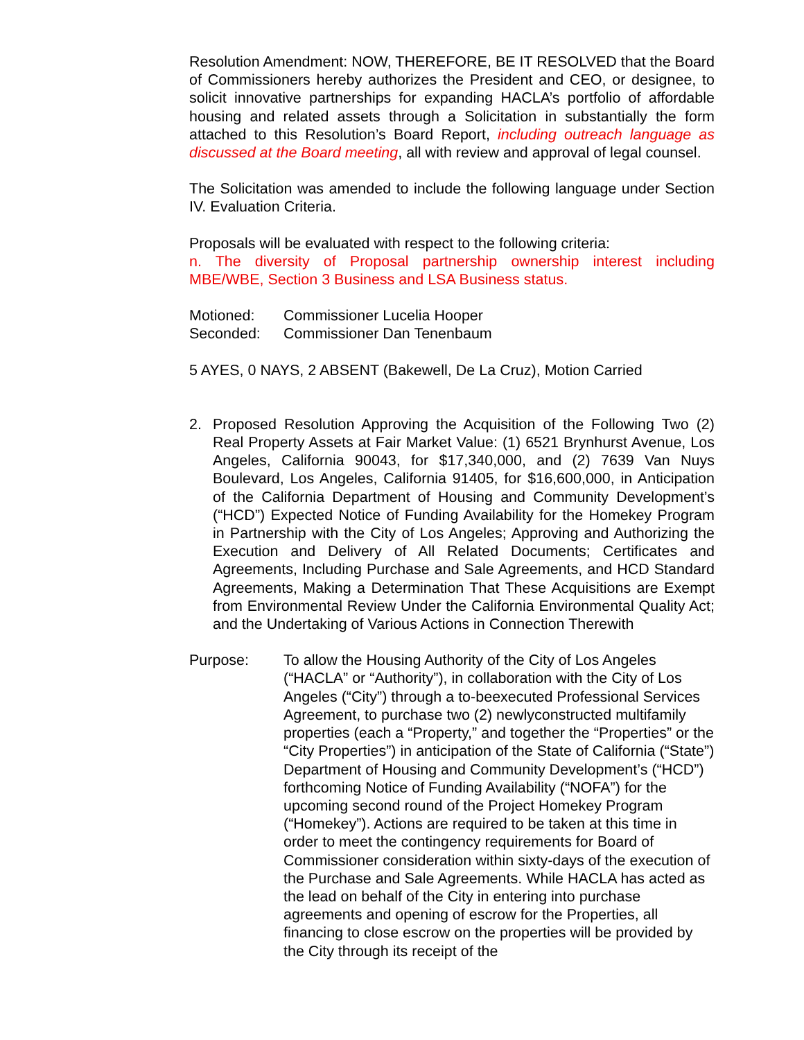Resolution Amendment: NOW, THEREFORE, BE IT RESOLVED that the Board of Commissioners hereby authorizes the President and CEO, or designee, to solicit innovative partnerships for expanding HACLA’s portfolio of affordable housing and related assets through a Solicitation in substantially the form attached to this Resolution’s Board Report, including outreach language as discussed at the Board meeting, all with review and approval of legal counsel.
The Solicitation was amended to include the following language under Section IV. Evaluation Criteria.
Proposals will be evaluated with respect to the following criteria:
n. The diversity of Proposal partnership ownership interest including MBE/WBE, Section 3 Business and LSA Business status.
Motioned: Commissioner Lucelia Hooper
Seconded: Commissioner Dan Tenenbaum
5 AYES, 0 NAYS, 2 ABSENT (Bakewell, De La Cruz), Motion Carried
2. Proposed Resolution Approving the Acquisition of the Following Two (2) Real Property Assets at Fair Market Value: (1) 6521 Brynhurst Avenue, Los Angeles, California 90043, for $17,340,000, and (2) 7639 Van Nuys Boulevard, Los Angeles, California 91405, for $16,600,000, in Anticipation of the California Department of Housing and Community Development’s (“HCD”) Expected Notice of Funding Availability for the Homekey Program in Partnership with the City of Los Angeles; Approving and Authorizing the Execution and Delivery of All Related Documents; Certificates and Agreements, Including Purchase and Sale Agreements, and HCD Standard Agreements, Making a Determination That These Acquisitions are Exempt from Environmental Review Under the California Environmental Quality Act; and the Undertaking of Various Actions in Connection Therewith
Purpose: To allow the Housing Authority of the City of Los Angeles (“HACLA” or “Authority”), in collaboration with the City of Los Angeles (“City”) through a to-beexecuted Professional Services Agreement, to purchase two (2) newlyconstructed multifamily properties (each a “Property,” and together the “Properties” or the “City Properties”) in anticipation of the State of California (“State”) Department of Housing and Community Development’s (“HCD”) forthcoming Notice of Funding Availability (“NOFA”) for the upcoming second round of the Project Homekey Program (“Homekey”). Actions are required to be taken at this time in order to meet the contingency requirements for Board of Commissioner consideration within sixty-days of the execution of the Purchase and Sale Agreements. While HACLA has acted as the lead on behalf of the City in entering into purchase agreements and opening of escrow for the Properties, all financing to close escrow on the properties will be provided by the City through its receipt of the